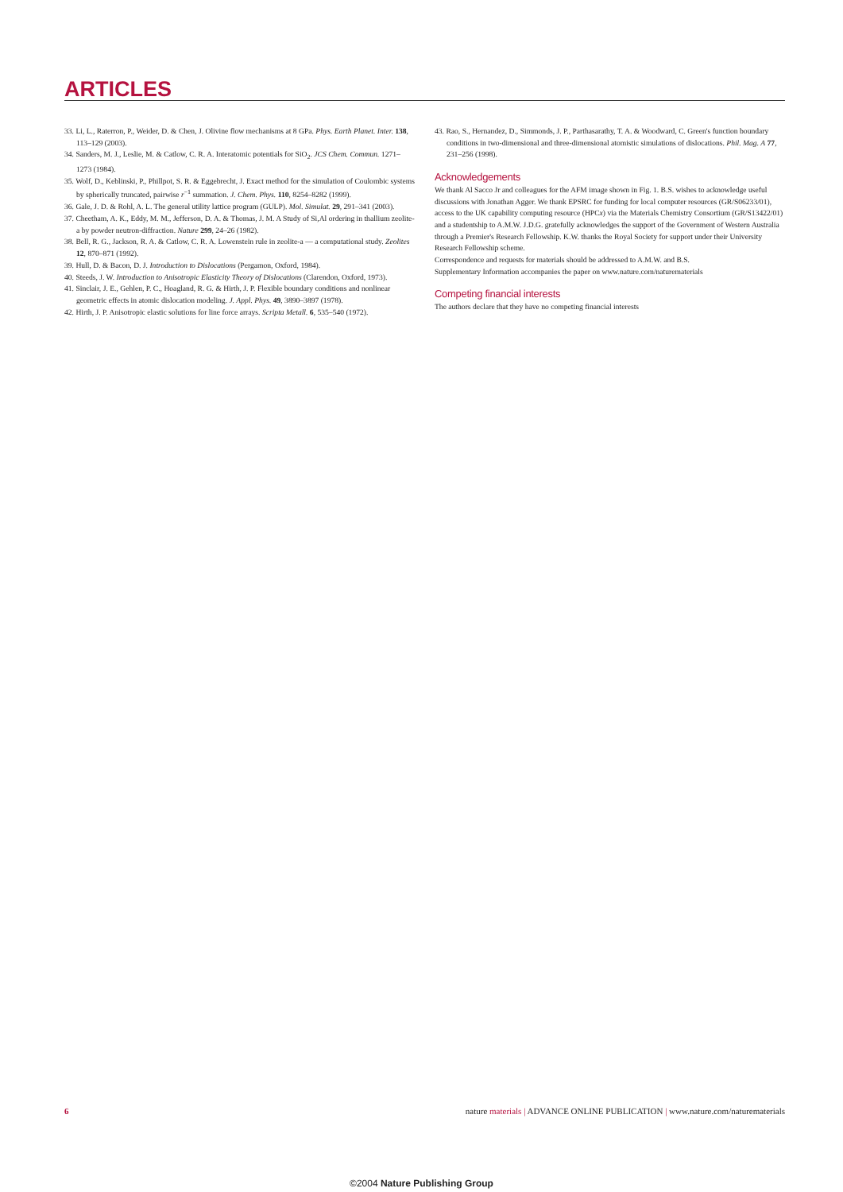ARTICLES
33. Li, L., Raterron, P., Weider, D. & Chen, J. Olivine flow mechanisms at 8 GPa. Phys. Earth Planet. Inter. 138, 113–129 (2003).
34. Sanders, M. J., Leslie, M. & Catlow, C. R. A. Interatomic potentials for SiO<sub>2</sub>. JCS Chem. Commun. 1271–1273 (1984).
35. Wolf, D., Keblinski, P., Phillpot, S. R. & Eggebrecht, J. Exact method for the simulation of Coulombic systems by spherically truncated, pairwise r<sup>−1</sup> summation. J. Chem. Phys. 110, 8254–8282 (1999).
36. Gale, J. D. & Rohl, A. L. The general utility lattice program (GULP). Mol. Simulat. 29, 291–341 (2003).
37. Cheetham, A. K., Eddy, M. M., Jefferson, D. A. & Thomas, J. M. A Study of Si,Al ordering in thallium zeolite-a by powder neutron-diffraction. Nature 299, 24–26 (1982).
38. Bell, R. G., Jackson, R. A. & Catlow, C. R. A. Lowenstein rule in zeolite-a — a computational study. Zeolites 12, 870–871 (1992).
39. Hull, D. & Bacon, D. J. Introduction to Dislocations (Pergamon, Oxford, 1984).
40. Steeds, J. W. Introduction to Anisotropic Elasticity Theory of Dislocations (Clarendon, Oxford, 1973).
41. Sinclair, J. E., Gehlen, P. C., Hoagland, R. G. & Hirth, J. P. Flexible boundary conditions and nonlinear geometric effects in atomic dislocation modeling. J. Appl. Phys. 49, 3890–3897 (1978).
42. Hirth, J. P. Anisotropic elastic solutions for line force arrays. Scripta Metall. 6, 535–540 (1972).
43. Rao, S., Hernandez, D., Simmonds, J. P., Parthasarathy, T. A. & Woodward, C. Green's function boundary conditions in two-dimensional and three-dimensional atomistic simulations of dislocations. Phil. Mag. A 77, 231–256 (1998).
Acknowledgements
We thank Al Sacco Jr and colleagues for the AFM image shown in Fig. 1. B.S. wishes to acknowledge useful discussions with Jonathan Agger. We thank EPSRC for funding for local computer resources (GR/S06233/01), access to the UK capability computing resource (HPCx) via the Materials Chemistry Consortium (GR/S13422/01) and a studentship to A.M.W. J.D.G. gratefully acknowledges the support of the Government of Western Australia through a Premier's Research Fellowship. K.W. thanks the Royal Society for support under their University Research Fellowship scheme.
Correspondence and requests for materials should be addressed to A.M.W. and B.S.
Supplementary Information accompanies the paper on www.nature.com/naturematerials
Competing financial interests
The authors declare that they have no competing financial interests
6 nature materials | ADVANCE ONLINE PUBLICATION | www.nature.com/naturematerials
©2004 Nature Publishing Group